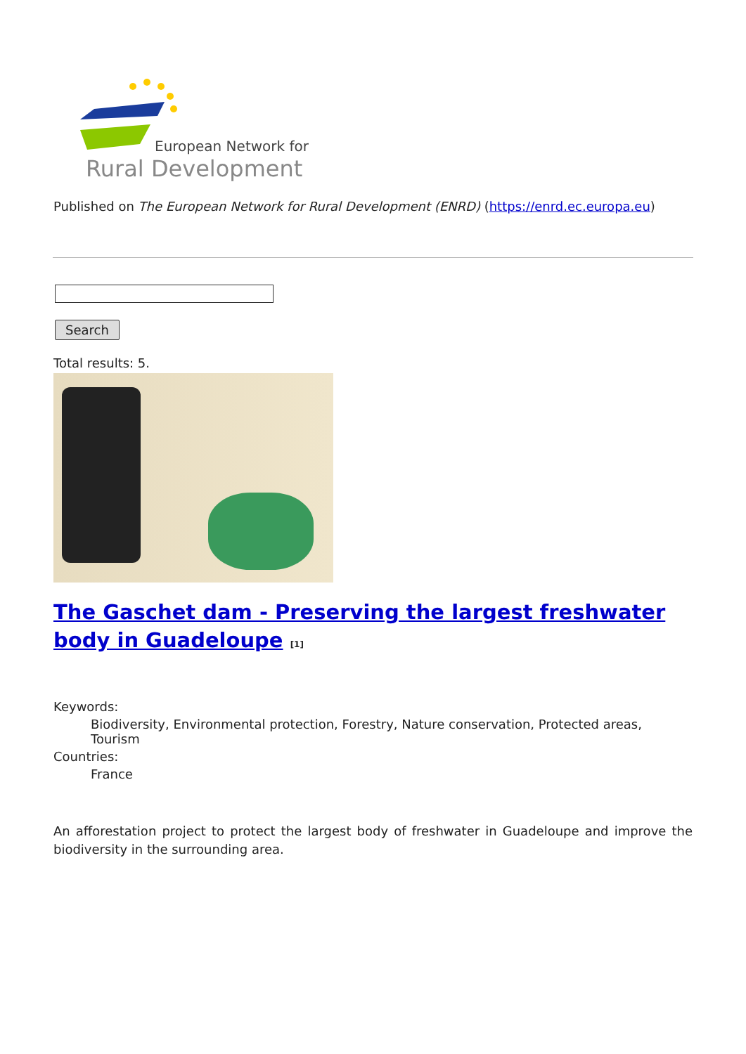European Network for
Rural Development
Published on The European Network for Rural Development (ENRD) (https://enrd.ec.europa.eu)
Search
Total results: 5.
The Gaschet dam - Preserving the largest freshwater body in Guadeloupe <sup>[1]</sup>
Keywords:
Biodiversity, Environmental protection, Forestry, Nature conservation, Protected areas, Tourism
Countries:
France
An afforestation project to protect the largest body of freshwater in Guadeloupe and improve the biodiversity in the surrounding area.